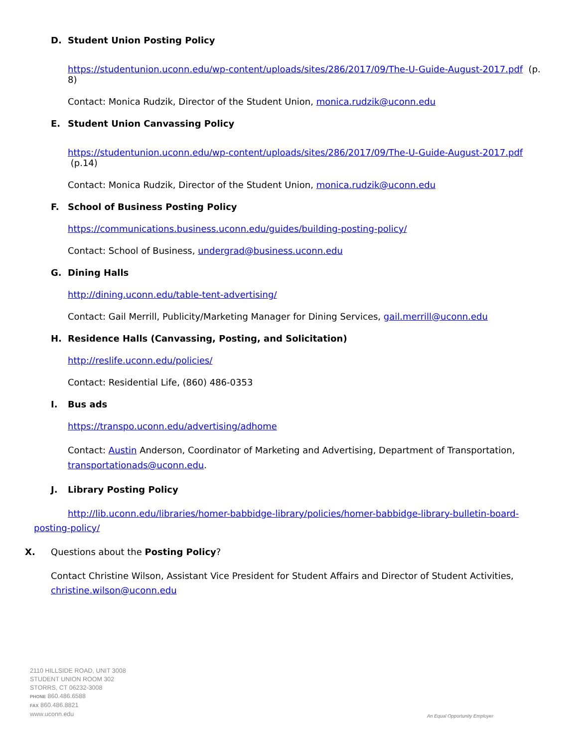D. Student Union Posting Policy
https://studentunion.uconn.edu/wp-content/uploads/sites/286/2017/09/The-U-Guide-August-2017.pdf (p. 8)
Contact: Monica Rudzik, Director of the Student Union, monica.rudzik@uconn.edu
E. Student Union Canvassing Policy
https://studentunion.uconn.edu/wp-content/uploads/sites/286/2017/09/The-U-Guide-August-2017.pdf (p.14)
Contact: Monica Rudzik, Director of the Student Union, monica.rudzik@uconn.edu
F. School of Business Posting Policy
https://communications.business.uconn.edu/guides/building-posting-policy/
Contact: School of Business, undergrad@business.uconn.edu
G. Dining Halls
http://dining.uconn.edu/table-tent-advertising/
Contact: Gail Merrill, Publicity/Marketing Manager for Dining Services, gail.merrill@uconn.edu
H. Residence Halls (Canvassing, Posting, and Solicitation)
http://reslife.uconn.edu/policies/
Contact: Residential Life, (860) 486-0353
I. Bus ads
https://transpo.uconn.edu/advertising/adhome
Contact: Austin Anderson, Coordinator of Marketing and Advertising, Department of Transportation, transportationads@uconn.edu.
J. Library Posting Policy
http://lib.uconn.edu/libraries/homer-babbidge-library/policies/homer-babbidge-library-bulletin-board-posting-policy/
X. Questions about the Posting Policy?
Contact Christine Wilson, Assistant Vice President for Student Affairs and Director of Student Activities, christine.wilson@uconn.edu
2110 HILLSIDE ROAD, UNIT 3008
STUDENT UNION ROOM 302
STORRS, CT 06232-3008
PHONE 860.486.6588
FAX 860.486.8821
www.uconn.edu
An Equal Opportunity Employer